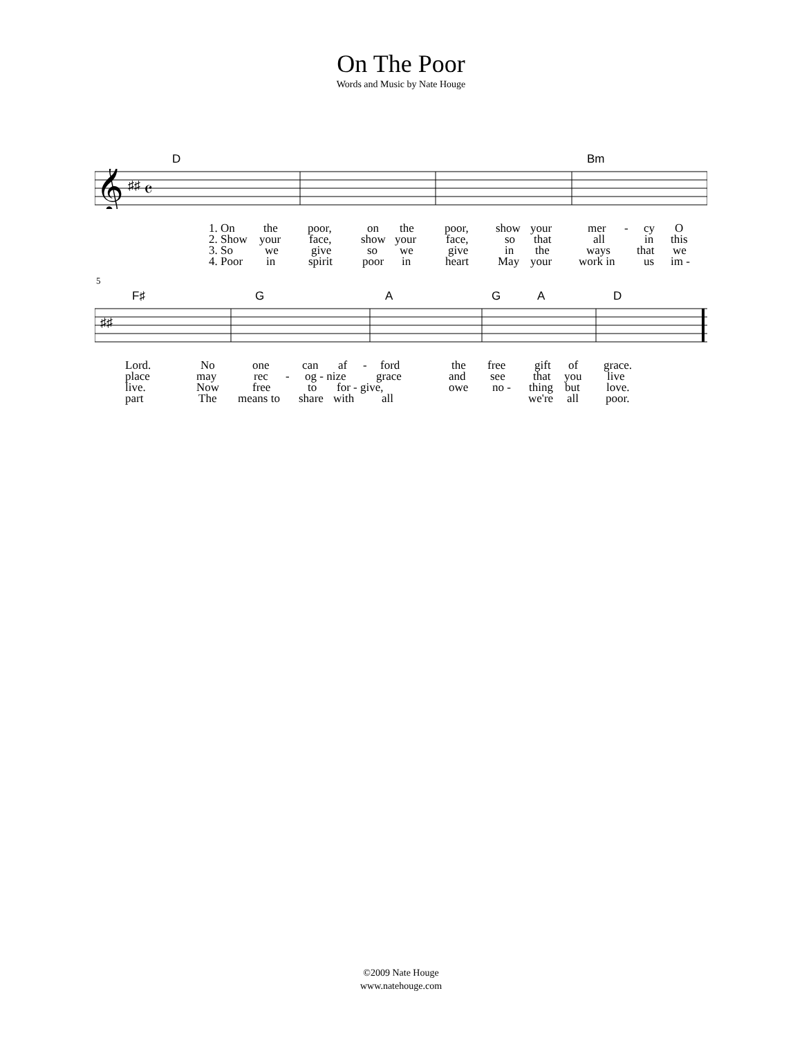On The Poor
Words and Music by Nate Houge
D Bm
𝄞
♯♯
𝄴
1. On the poor, on the poor, show your mer - cy O
2. Show your face, show your face, so that all in this
3. So we give so we give in the ways that we
4. Poor in spirit poor in heart May your work in us im -
5
F♯ G A G A D
♯♯
Lord. No one can af - ford the free gift of grace.
place may rec - og - nize grace and see that you live
live. Now free to for - give, owe no - thing but love.
part The means to share with all we're all poor.
©2009 Nate Houge
www.natehouge.com